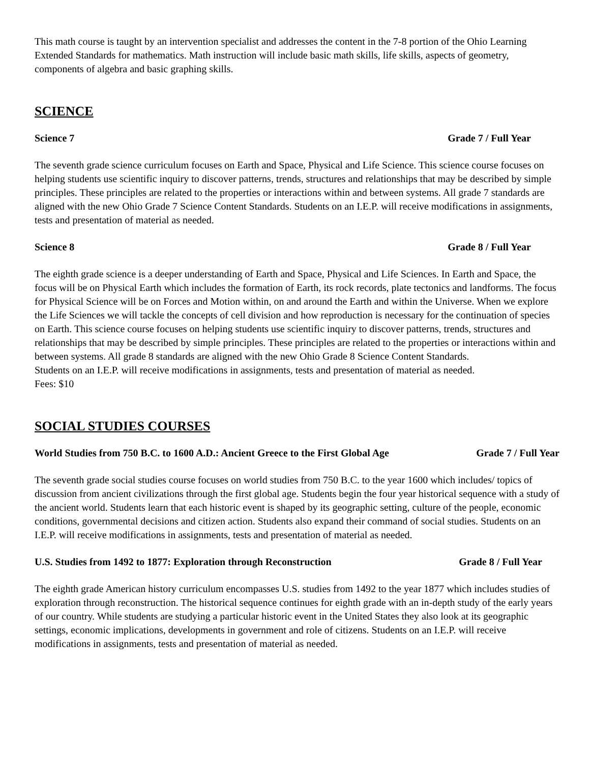This math course is taught by an intervention specialist and addresses the content in the 7-8 portion of the Ohio Learning Extended Standards for mathematics. Math instruction will include basic math skills, life skills, aspects of geometry, components of algebra and basic graphing skills.
SCIENCE
Science 7 Grade 7 / Full Year
The seventh grade science curriculum focuses on Earth and Space, Physical and Life Science. This science course focuses on helping students use scientific inquiry to discover patterns, trends, structures and relationships that may be described by simple principles. These principles are related to the properties or interactions within and between systems. All grade 7 standards are aligned with the new Ohio Grade 7 Science Content Standards. Students on an I.E.P. will receive modifications in assignments, tests and presentation of material as needed.
Science 8 Grade 8 / Full Year
The eighth grade science is a deeper understanding of Earth and Space, Physical and Life Sciences. In Earth and Space, the focus will be on Physical Earth which includes the formation of Earth, its rock records, plate tectonics and landforms. The focus for Physical Science will be on Forces and Motion within, on and around the Earth and within the Universe. When we explore the Life Sciences we will tackle the concepts of cell division and how reproduction is necessary for the continuation of species on Earth. This science course focuses on helping students use scientific inquiry to discover patterns, trends, structures and relationships that may be described by simple principles. These principles are related to the properties or interactions within and between systems. All grade 8 standards are aligned with the new Ohio Grade 8 Science Content Standards.
Students on an I.E.P. will receive modifications in assignments, tests and presentation of material as needed.
Fees: $10
SOCIAL STUDIES COURSES
World Studies from 750 B.C. to 1600 A.D.: Ancient Greece to the First Global Age Grade 7 / Full Year
The seventh grade social studies course focuses on world studies from 750 B.C. to the year 1600 which includes/ topics of discussion from ancient civilizations through the first global age. Students begin the four year historical sequence with a study of the ancient world. Students learn that each historic event is shaped by its geographic setting, culture of the people, economic conditions, governmental decisions and citizen action. Students also expand their command of social studies. Students on an I.E.P. will receive modifications in assignments, tests and presentation of material as needed.
U.S. Studies from 1492 to 1877: Exploration through Reconstruction Grade 8 / Full Year
The eighth grade American history curriculum encompasses U.S. studies from 1492 to the year 1877 which includes studies of exploration through reconstruction. The historical sequence continues for eighth grade with an in-depth study of the early years of our country. While students are studying a particular historic event in the United States they also look at its geographic settings, economic implications, developments in government and role of citizens. Students on an I.E.P. will receive modifications in assignments, tests and presentation of material as needed.